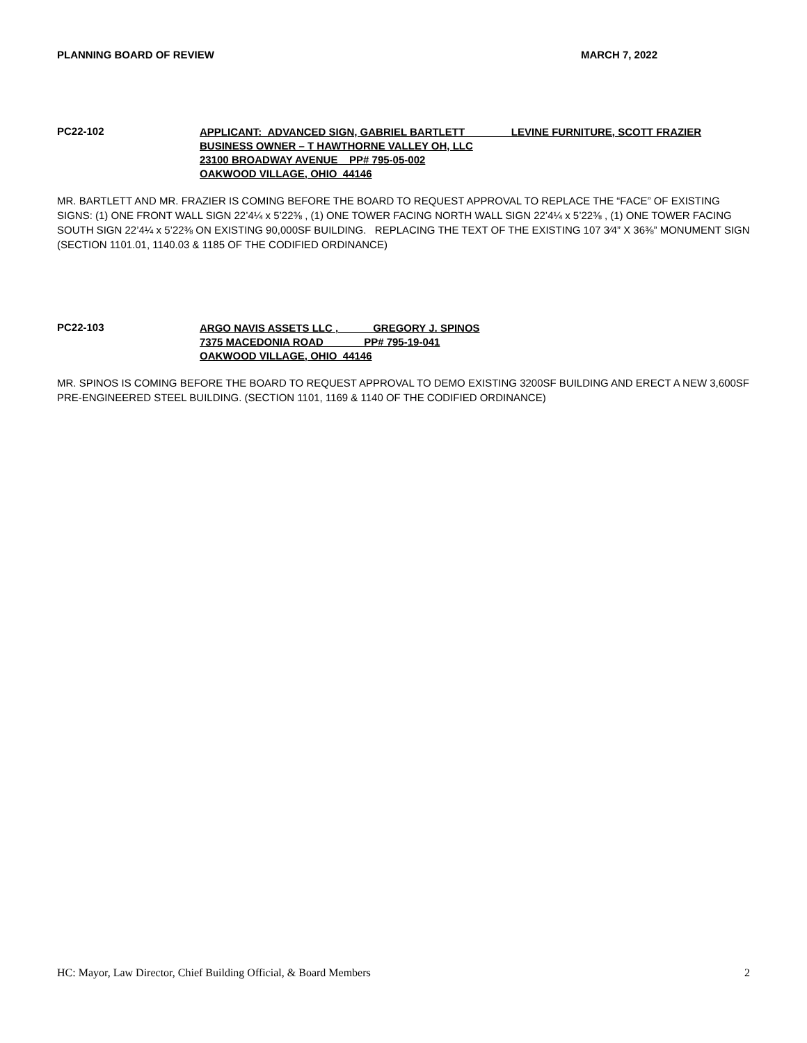PLANNING BOARD OF REVIEW MARCH 7, 2022
PC22-102
APPLICANT: ADVANCED SIGN, GABRIEL BARTLETT LEVINE FURNITURE, SCOTT FRAZIER
BUSINESS OWNER – T HAWTHORNE VALLEY OH, LLC
23100 BROADWAY AVENUE PP# 795-05-002
OAKWOOD VILLAGE, OHIO 44146
MR. BARTLETT AND MR. FRAZIER IS COMING BEFORE THE BOARD TO REQUEST APPROVAL TO REPLACE THE “FACE” OF EXISTING SIGNS: (1) ONE FRONT WALL SIGN 22’4¼ x 5’22⅜ , (1) ONE TOWER FACING NORTH WALL SIGN 22’4¼ x 5’22⅜ , (1) ONE TOWER FACING SOUTH SIGN 22’4¼ x 5’22⅜ ON EXISTING 90,000SF BUILDING. REPLACING THE TEXT OF THE EXISTING 107 3⁄4” X 36⅜” MONUMENT SIGN (SECTION 1101.01, 1140.03 & 1185 OF THE CODIFIED ORDINANCE)
PC22-103
ARGO NAVIS ASSETS LLC , GREGORY J. SPINOS
7375 MACEDONIA ROAD PP# 795-19-041
OAKWOOD VILLAGE, OHIO 44146
MR. SPINOS IS COMING BEFORE THE BOARD TO REQUEST APPROVAL TO DEMO EXISTING 3200SF BUILDING AND ERECT A NEW 3,600SF PRE-ENGINEERED STEEL BUILDING. (SECTION 1101, 1169 & 1140 OF THE CODIFIED ORDINANCE)
HC: Mayor, Law Director, Chief Building Official, & Board Members 2